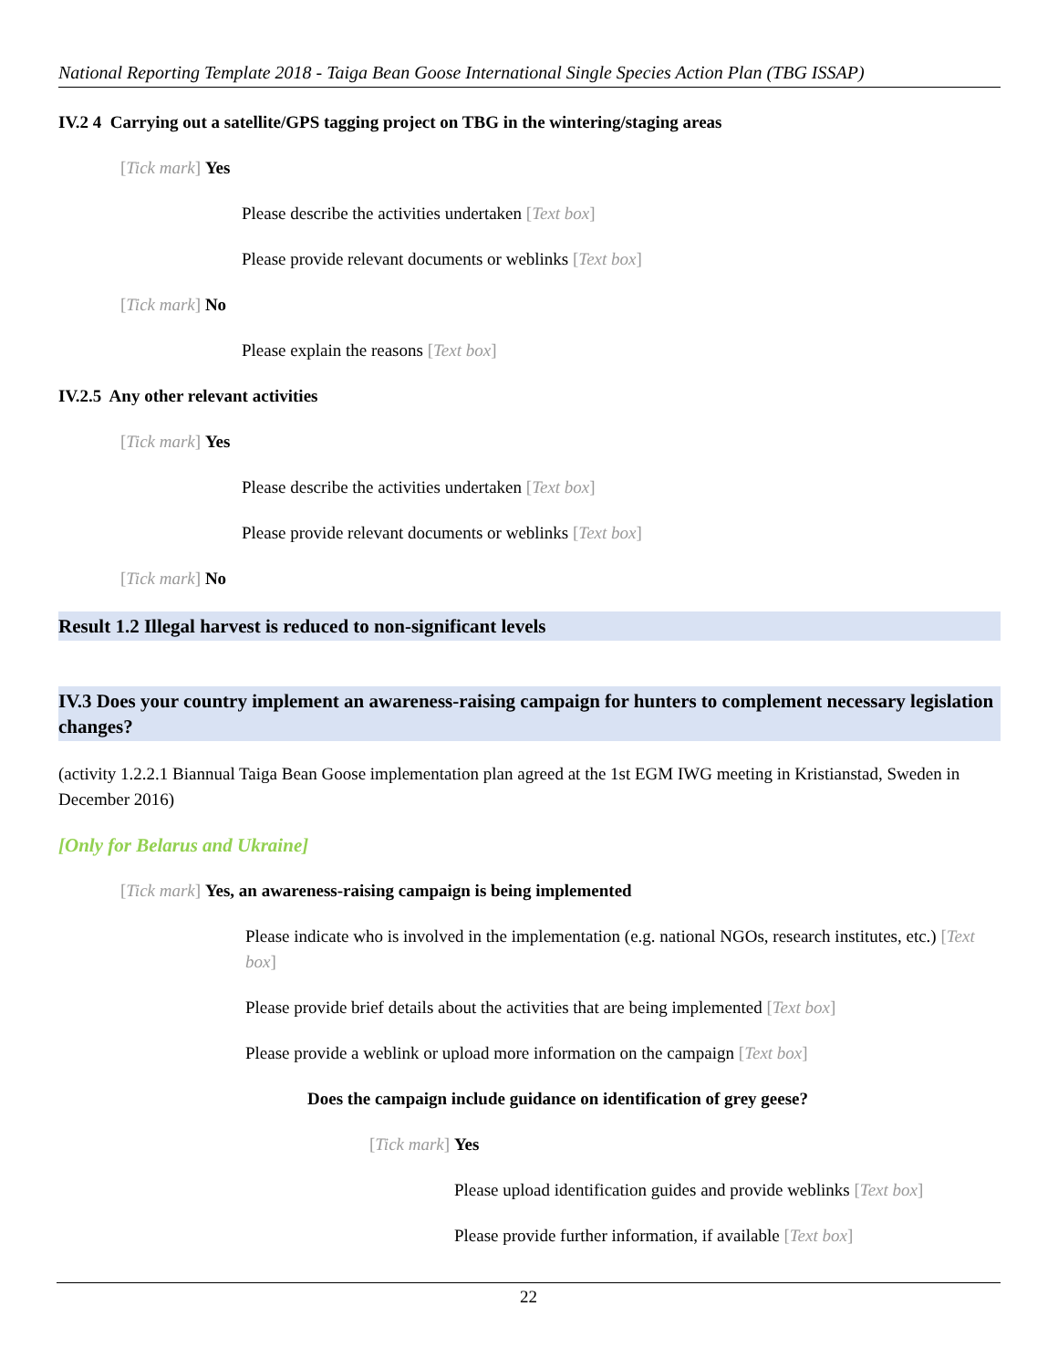National Reporting Template 2018 - Taiga Bean Goose International Single Species Action Plan (TBG ISSAP)
IV.2 4 Carrying out a satellite/GPS tagging project on TBG in the wintering/staging areas
[Tick mark] Yes
Please describe the activities undertaken [Text box]
Please provide relevant documents or weblinks [Text box]
[Tick mark] No
Please explain the reasons [Text box]
IV.2.5 Any other relevant activities
[Tick mark] Yes
Please describe the activities undertaken [Text box]
Please provide relevant documents or weblinks [Text box]
[Tick mark] No
Result 1.2 Illegal harvest is reduced to non-significant levels
IV.3 Does your country implement an awareness-raising campaign for hunters to complement necessary legislation changes?
(activity 1.2.2.1 Biannual Taiga Bean Goose implementation plan agreed at the 1st EGM IWG meeting in Kristianstad, Sweden in December 2016)
[Only for Belarus and Ukraine]
[Tick mark] Yes, an awareness-raising campaign is being implemented
Please indicate who is involved in the implementation (e.g. national NGOs, research institutes, etc.) [Text box]
Please provide brief details about the activities that are being implemented [Text box]
Please provide a weblink or upload more information on the campaign [Text box]
Does the campaign include guidance on identification of grey geese?
[Tick mark] Yes
Please upload identification guides and provide weblinks [Text box]
Please provide further information, if available [Text box]
22